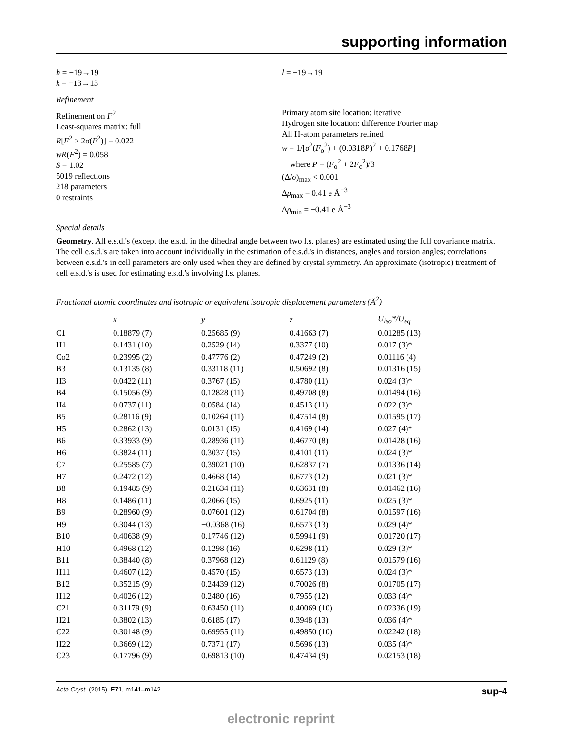supporting information
h = −19→19
k = −13→13
l = −19→19
Refinement
Refinement on F<sup>2</sup>
Least-squares matrix: full
R[F<sup>2</sup> > 2σ(F<sup>2</sup>)] = 0.022
wR(F<sup>2</sup>) = 0.058
S = 1.02
5019 reflections
218 parameters
0 restraints
Primary atom site location: iterative
Hydrogen site location: difference Fourier map
All H-atom parameters refined
w = 1/[σ<sup>2</sup>(F<sub>o</sub><sup>2</sup>) + (0.0318P)<sup>2</sup> + 0.1768P]
where P = (F<sub>o</sub><sup>2</sup> + 2F<sub>c</sub><sup>2</sup>)/3
(Δ/σ)<sub>max</sub> < 0.001
Δρ<sub>max</sub> = 0.41 e Å<sup>−3</sup>
Δρ<sub>min</sub> = −0.41 e Å<sup>−3</sup>
Special details
Geometry. All e.s.d.'s (except the e.s.d. in the dihedral angle between two l.s. planes) are estimated using the full covariance matrix. The cell e.s.d.'s are taken into account individually in the estimation of e.s.d.'s in distances, angles and torsion angles; correlations between e.s.d.'s in cell parameters are only used when they are defined by crystal symmetry. An approximate (isotropic) treatment of cell e.s.d.'s is used for estimating e.s.d.'s involving l.s. planes.
Fractional atomic coordinates and isotropic or equivalent isotropic displacement parameters (Å<sup>2</sup>)
| | x | y | z | U<sub>iso</sub>*/ U<sub>eq</sub> |
| --- | --- | --- | --- | --- |
| C1 | 0.18879 (7) | 0.25685 (9) | 0.41663 (7) | 0.01285 (13) |
| H1 | 0.1431 (10) | 0.2529 (14) | 0.3377 (10) | 0.017 (3)* |
| Co2 | 0.23995 (2) | 0.47776 (2) | 0.47249 (2) | 0.01116 (4) |
| B3 | 0.13135 (8) | 0.33118 (11) | 0.50692 (8) | 0.01316 (15) |
| H3 | 0.0422 (11) | 0.3767 (15) | 0.4780 (11) | 0.024 (3)* |
| B4 | 0.15056 (9) | 0.12828 (11) | 0.49708 (8) | 0.01494 (16) |
| H4 | 0.0737 (11) | 0.0584 (14) | 0.4513 (11) | 0.022 (3)* |
| B5 | 0.28116 (9) | 0.10264 (11) | 0.47514 (8) | 0.01595 (17) |
| H5 | 0.2862 (13) | 0.0131 (15) | 0.4169 (14) | 0.027 (4)* |
| B6 | 0.33933 (9) | 0.28936 (11) | 0.46770 (8) | 0.01428 (16) |
| H6 | 0.3824 (11) | 0.3037 (15) | 0.4101 (11) | 0.024 (3)* |
| C7 | 0.25585 (7) | 0.39021 (10) | 0.62837 (7) | 0.01336 (14) |
| H7 | 0.2472 (12) | 0.4668 (14) | 0.6773 (12) | 0.021 (3)* |
| B8 | 0.19485 (9) | 0.21634 (11) | 0.63631 (8) | 0.01462 (16) |
| H8 | 0.1486 (11) | 0.2066 (15) | 0.6925 (11) | 0.025 (3)* |
| B9 | 0.28960 (9) | 0.07601 (12) | 0.61704 (8) | 0.01597 (16) |
| H9 | 0.3044 (13) | −0.0368 (16) | 0.6573 (13) | 0.029 (4)* |
| B10 | 0.40638 (9) | 0.17746 (12) | 0.59941 (9) | 0.01720 (17) |
| H10 | 0.4968 (12) | 0.1298 (16) | 0.6298 (11) | 0.029 (3)* |
| B11 | 0.38440 (8) | 0.37968 (12) | 0.61129 (8) | 0.01579 (16) |
| H11 | 0.4607 (12) | 0.4570 (15) | 0.6573 (13) | 0.024 (3)* |
| B12 | 0.35215 (9) | 0.24439 (12) | 0.70026 (8) | 0.01705 (17) |
| H12 | 0.4026 (12) | 0.2480 (16) | 0.7955 (12) | 0.033 (4)* |
| C21 | 0.31179 (9) | 0.63450 (11) | 0.40069 (10) | 0.02336 (19) |
| H21 | 0.3802 (13) | 0.6185 (17) | 0.3948 (13) | 0.036 (4)* |
| C22 | 0.30148 (9) | 0.69955 (11) | 0.49850 (10) | 0.02242 (18) |
| H22 | 0.3669 (12) | 0.7371 (17) | 0.5696 (13) | 0.035 (4)* |
| C23 | 0.17796 (9) | 0.69813 (10) | 0.47434 (9) | 0.02153 (18) |
Acta Cryst. (2015). E71, m141–m142 sup-4
electronic reprint